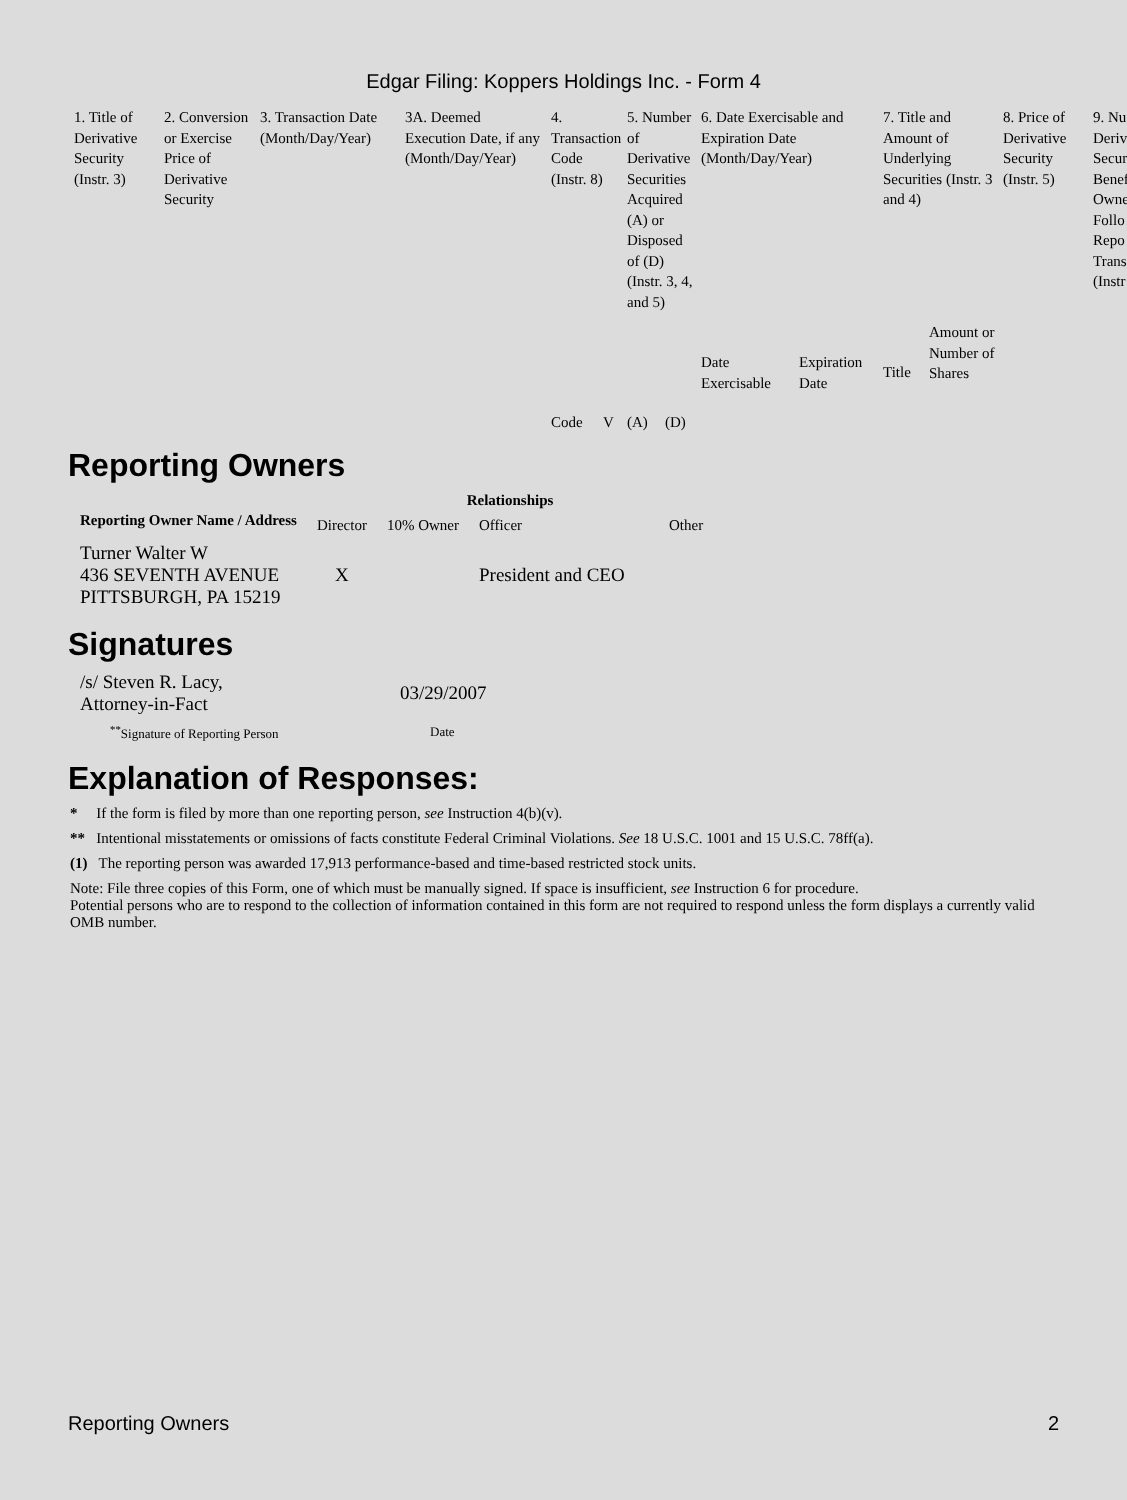Edgar Filing: Koppers Holdings Inc. - Form 4
| 1. Title of Derivative Security (Instr. 3) | 2. Conversion or Exercise Price of Derivative Security | 3. Transaction Date (Month/Day/Year) | 3A. Deemed Execution Date, if any (Month/Day/Year) | 4. Transaction Code (Instr. 8) | | 5. Number of Derivative Securities Acquired (A) or Disposed of (D) (Instr. 3, 4, and 5) | | 6. Date Exercisable and Expiration Date (Month/Day/Year) | | 7. Title and Amount of Underlying Securities (Instr. 3 and 4) | | 8. Price of Derivative Security (Instr. 5) | 9. Nu Deriv Secur Benef Owne Follo Repo Trans (Instr |
| | | | | Code | V | (A) | (D) | Date Exercisable | Expiration Date | Title | Amount or Number of Shares | | |
Reporting Owners
| Reporting Owner Name / Address | Relationships | | | |
| --- | --- | --- | --- | --- |
| | Director | 10% Owner | Officer | Other |
| Turner Walter W 436 SEVENTH AVENUE PITTSBURGH, PA 15219 | X | | President and CEO | |
Signatures
| /s/ Steven R. Lacy, Attorney-in-Fact | 03/29/2007 |
| <sup>**</sup> Signature of Reporting Person | Date |
Explanation of Responses:
* If the form is filed by more than one reporting person, see Instruction 4(b)(v).
** Intentional misstatements or omissions of facts constitute Federal Criminal Violations. See 18 U.S.C. 1001 and 15 U.S.C. 78ff(a).
(1) The reporting person was awarded 17,913 performance-based and time-based restricted stock units.
Note: File three copies of this Form, one of which must be manually signed. If space is insufficient, see Instruction 6 for procedure.
Potential persons who are to respond to the collection of information contained in this form are not required to respond unless the form displays a currently valid OMB number.
Reporting Owners 2